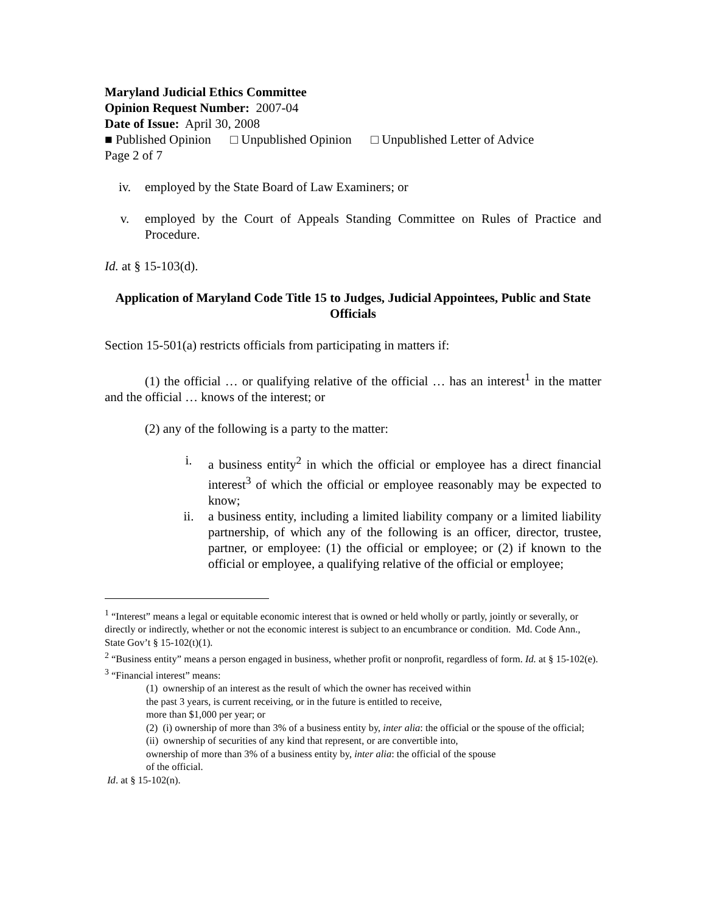Maryland Judicial Ethics Committee
Opinion Request Number: 2007-04
Date of Issue: April 30, 2008
■ Published Opinion □ Unpublished Opinion □ Unpublished Letter of Advice
Page 2 of 7
iv. employed by the State Board of Law Examiners; or
v. employed by the Court of Appeals Standing Committee on Rules of Practice and Procedure.
Id. at § 15-103(d).
Application of Maryland Code Title 15 to Judges, Judicial Appointees, Public and State Officials
Section 15-501(a) restricts officials from participating in matters if:
(1) the official … or qualifying relative of the official … has an interest<sup>1</sup> in the matter and the official … knows of the interest; or
(2) any of the following is a party to the matter:
i. a business entity<sup>2</sup> in which the official or employee has a direct financial interest<sup>3</sup> of which the official or employee reasonably may be expected to know;
ii. a business entity, including a limited liability company or a limited liability partnership, of which any of the following is an officer, director, trustee, partner, or employee: (1) the official or employee; or (2) if known to the official or employee, a qualifying relative of the official or employee;
<sup>1</sup> “Interest” means a legal or equitable economic interest that is owned or held wholly or partly, jointly or severally, or directly or indirectly, whether or not the economic interest is subject to an encumbrance or condition. Md. Code Ann., State Gov’t § 15-102(t)(1).
<sup>2</sup> “Business entity” means a person engaged in business, whether profit or nonprofit, regardless of form. Id. at § 15-102(e).
<sup>3</sup> “Financial interest” means:
(1) ownership of an interest as the result of which the owner has received within
the past 3 years, is current receiving, or in the future is entitled to receive,
more than $1,000 per year; or
(2) (i) ownership of more than 3% of a business entity by, inter alia: the official or the spouse of the official;
(ii) ownership of securities of any kind that represent, or are convertible into,
ownership of more than 3% of a business entity by, inter alia: the official of the spouse
of the official.
Id. at § 15-102(n).